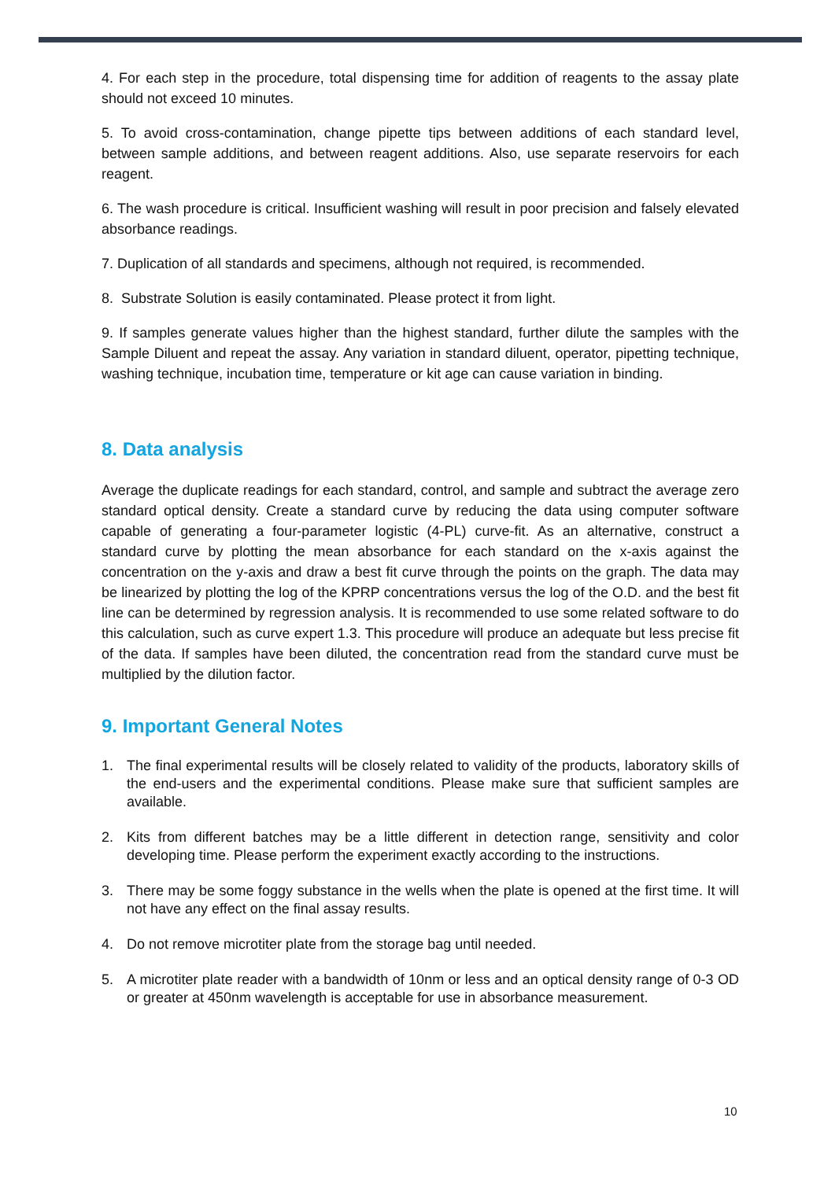4. For each step in the procedure, total dispensing time for addition of reagents to the assay plate should not exceed 10 minutes.
5. To avoid cross-contamination, change pipette tips between additions of each standard level, between sample additions, and between reagent additions. Also, use separate reservoirs for each reagent.
6. The wash procedure is critical. Insufficient washing will result in poor precision and falsely elevated absorbance readings.
7. Duplication of all standards and specimens, although not required, is recommended.
8. Substrate Solution is easily contaminated. Please protect it from light.
9. If samples generate values higher than the highest standard, further dilute the samples with the Sample Diluent and repeat the assay. Any variation in standard diluent, operator, pipetting technique, washing technique, incubation time, temperature or kit age can cause variation in binding.
8. Data analysis
Average the duplicate readings for each standard, control, and sample and subtract the average zero standard optical density. Create a standard curve by reducing the data using computer software capable of generating a four-parameter logistic (4-PL) curve-fit. As an alternative, construct a standard curve by plotting the mean absorbance for each standard on the x-axis against the concentration on the y-axis and draw a best fit curve through the points on the graph. The data may be linearized by plotting the log of the KPRP concentrations versus the log of the O.D. and the best fit line can be determined by regression analysis. It is recommended to use some related software to do this calculation, such as curve expert 1.3. This procedure will produce an adequate but less precise fit of the data. If samples have been diluted, the concentration read from the standard curve must be multiplied by the dilution factor.
9. Important General Notes
1. The final experimental results will be closely related to validity of the products, laboratory skills of the end-users and the experimental conditions. Please make sure that sufficient samples are available.
2. Kits from different batches may be a little different in detection range, sensitivity and color developing time. Please perform the experiment exactly according to the instructions.
3. There may be some foggy substance in the wells when the plate is opened at the first time. It will not have any effect on the final assay results.
4. Do not remove microtiter plate from the storage bag until needed.
5. A microtiter plate reader with a bandwidth of 10nm or less and an optical density range of 0-3 OD or greater at 450nm wavelength is acceptable for use in absorbance measurement.
10